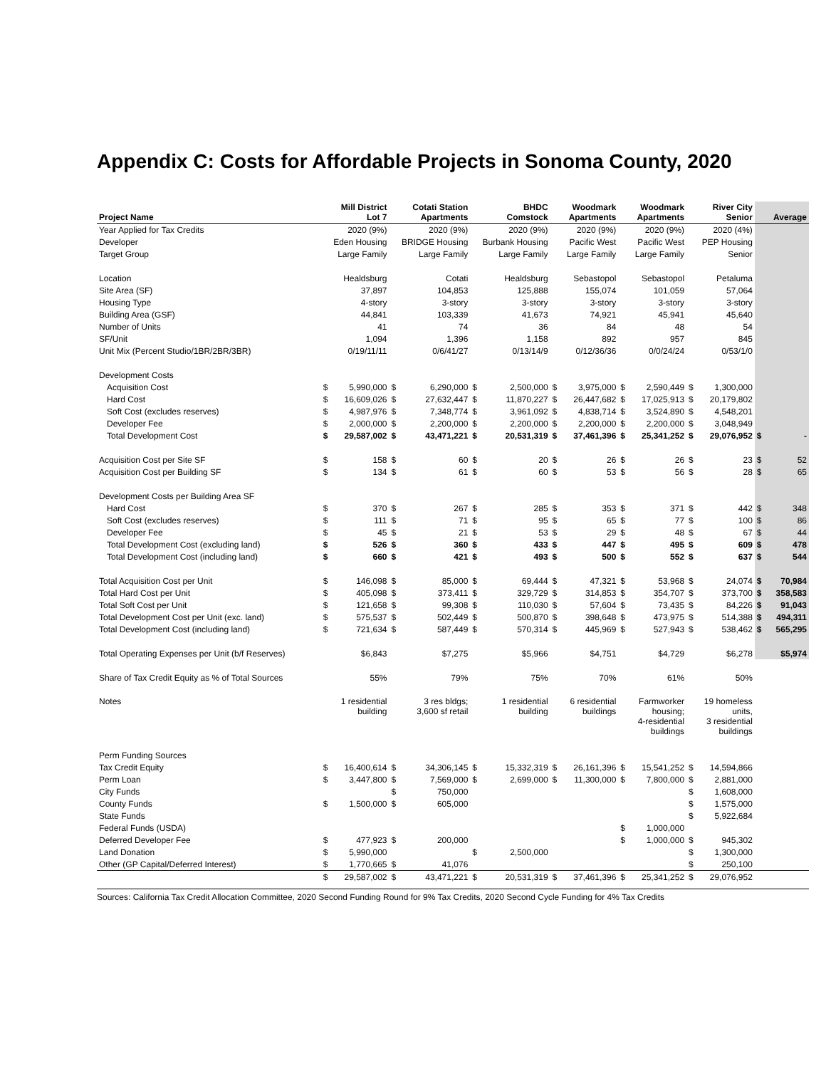Appendix C: Costs for Affordable Projects in Sonoma County, 2020
| Project Name | Mill District Lot 7 | | Cotati Station Apartments | | BHDC Comstock | | Woodmark Apartments | | Woodmark Apartments | | River City Senior | | Average | |
| --- | --- | --- | --- | --- | --- | --- | --- | --- | --- | --- | --- | --- | --- | --- |
| Year Applied for Tax Credits | 2020 (9%) | | 2020 (9%) | | 2020 (9%) | | 2020 (9%) | | 2020 (9%) | | 2020 (4%) | | | |
| Developer | Eden Housing | | BRIDGE Housing | | Burbank Housing | | Pacific West | | Pacific West | | PEP Housing | | | |
| Target Group | Large Family | | Large Family | | Large Family | | Large Family | | Large Family | | Senior | | | |
| Location | Healdsburg | | Cotati | | Healdsburg | | Sebastopol | | Sebastopol | | Petaluma | | | |
| Site Area (SF) | 37,897 | | 104,853 | | 125,888 | | 155,074 | | 101,059 | | 57,064 | | | |
| Housing Type | 4-story | | 3-story | | 3-story | | 3-story | | 3-story | | 3-story | | | |
| Building Area (GSF) | 44,841 | | 103,339 | | 41,673 | | 74,921 | | 45,941 | | 45,640 | | | |
| Number of Units | 41 | | 74 | | 36 | | 84 | | 48 | | 54 | | | |
| SF/Unit | 1,094 | | 1,396 | | 1,158 | | 892 | | 957 | | 845 | | | |
| Unit Mix (Percent Studio/1BR/2BR/3BR) | 0/19/11/11 | | 0/6/41/27 | | 0/13/14/9 | | 0/12/36/36 | | 0/0/24/24 | | 0/53/1/0 | | | |
| Development Costs | | | | | | | | | | | | | | |
| Acquisition Cost | $ | 5,990,000 | $ | 6,290,000 | $ | 2,500,000 | $ | 3,975,000 | $ | 2,590,449 | $ | 1,300,000 | | |
| Hard Cost | $ | 16,609,026 | $ | 27,632,447 | $ | 11,870,227 | $ | 26,447,682 | $ | 17,025,913 | $ | 20,179,802 | | |
| Soft Cost (excludes reserves) | $ | 4,987,976 | $ | 7,348,774 | $ | 3,961,092 | $ | 4,838,714 | $ | 3,524,890 | $ | 4,548,201 | | |
| Developer Fee | $ | 2,000,000 | $ | 2,200,000 | $ | 2,200,000 | $ | 2,200,000 | $ | 2,200,000 | $ | 3,048,949 | | |
| Total Development Cost | $ | 29,587,002 | $ | 43,471,221 | $ | 20,531,319 | $ | 37,461,396 | $ | 25,341,252 | $ | 29,076,952 | $ | - |
| Acquisition Cost per Site SF | $ | 158 | $ | 60 | $ | 20 | $ | 26 | $ | 26 | $ | 23 | $ | 52 |
| Acquisition Cost per Building SF | $ | 134 | $ | 61 | $ | 60 | $ | 53 | $ | 56 | $ | 28 | $ | 65 |
| Development Costs per Building Area SF | | | | | | | | | | | | | | |
| Hard Cost | $ | 370 | $ | 267 | $ | 285 | $ | 353 | $ | 371 | $ | 442 | $ | 348 |
| Soft Cost (excludes reserves) | $ | 111 | $ | 71 | $ | 95 | $ | 65 | $ | 77 | $ | 100 | $ | 86 |
| Developer Fee | $ | 45 | $ | 21 | $ | 53 | $ | 29 | $ | 48 | $ | 67 | $ | 44 |
| Total Development Cost (excluding land) | $ | 526 | $ | 360 | $ | 433 | $ | 447 | $ | 495 | $ | 609 | $ | 478 |
| Total Development Cost (including land) | $ | 660 | $ | 421 | $ | 493 | $ | 500 | $ | 552 | $ | 637 | $ | 544 |
| Total Acquisition Cost per Unit | $ | 146,098 | $ | 85,000 | $ | 69,444 | $ | 47,321 | $ | 53,968 | $ | 24,074 | $ | 70,984 |
| Total Hard Cost per Unit | $ | 405,098 | $ | 373,411 | $ | 329,729 | $ | 314,853 | $ | 354,707 | $ | 373,700 | $ | 358,583 |
| Total Soft Cost per Unit | $ | 121,658 | $ | 99,308 | $ | 110,030 | $ | 57,604 | $ | 73,435 | $ | 84,226 | $ | 91,043 |
| Total Development Cost per Unit (exc. land) | $ | 575,537 | $ | 502,449 | $ | 500,870 | $ | 398,648 | $ | 473,975 | $ | 514,388 | $ | 494,311 |
| Total Development Cost (including land) | $ | 721,634 | $ | 587,449 | $ | 570,314 | $ | 445,969 | $ | 527,943 | $ | 538,462 | $ | 565,295 |
| Total Operating Expenses per Unit (b/f Reserves) | $6,843 | | $7,275 | | $5,966 | | $4,751 | | $4,729 | | $6,278 | | $5,974 | |
| Share of Tax Credit Equity as % of Total Sources | 55% | | 79% | | 75% | | 70% | | 61% | | 50% | | | |
| Notes | 1 residential building | | 3 res bldgs; 3,600 sf retail | | 1 residential building | | 6 residential buildings | | Farmworker housing; 4-residential buildings | | 19 homeless units, 3 residential buildings | | | |
| Perm Funding Sources | | | | | | | | | | | | | | |
| Tax Credit Equity | $ | 16,400,614 | $ | 34,306,145 | $ | 15,332,319 | $ | 26,161,396 | $ | 15,541,252 | $ | 14,594,866 | | |
| Perm Loan | $ | 3,447,800 | $ | 7,569,000 | $ | 2,699,000 | $ | 11,300,000 | $ | 7,800,000 | $ | 2,881,000 | | |
| City Funds | | | $ | 750,000 | | | | | | | $ | 1,608,000 | | |
| County Funds | $ | 1,500,000 | $ | 605,000 | | | | | | | $ | 1,575,000 | | |
| State Funds | | | | | | | | | | | $ | 5,922,684 | | |
| Federal Funds (USDA) | | | | | | | | | $ | 1,000,000 | | | | |
| Deferred Developer Fee | $ | 477,923 | $ | 200,000 | | | | | $ | 1,000,000 | $ | 945,302 | | |
| Land Donation | $ | 5,990,000 | | | $ | 2,500,000 | | | | | $ | 1,300,000 | | |
| Other (GP Capital/Deferred Interest) | $ | 1,770,665 | $ | 41,076 | | | | | | | $ | 250,100 | | |
| | $ | 29,587,002 | $ | 43,471,221 | $ | 20,531,319 | $ | 37,461,396 | $ | 25,341,252 | $ | 29,076,952 | | |
Sources: California Tax Credit Allocation Committee, 2020 Second Funding Round for 9% Tax Credits, 2020 Second Cycle Funding for 4% Tax Credits